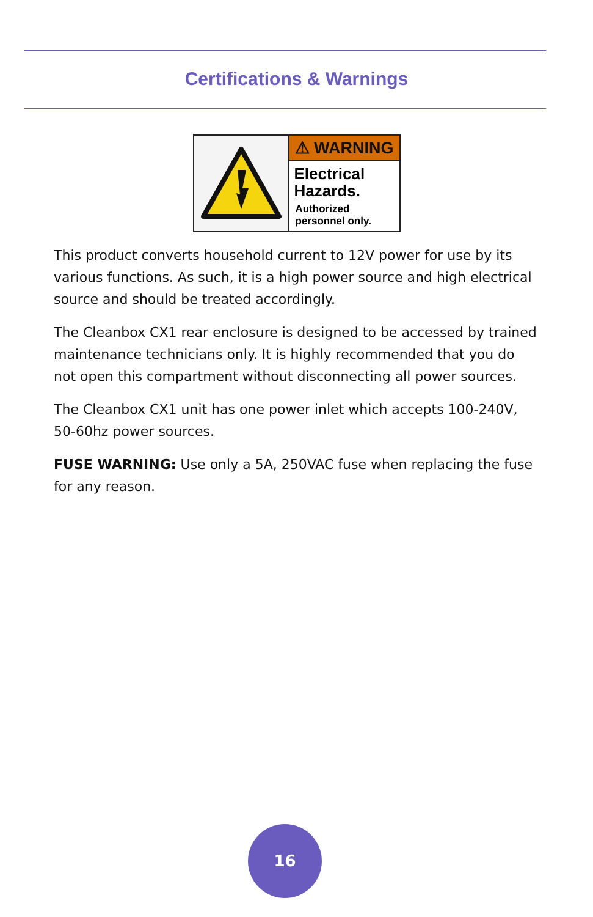Certifications & Warnings
⚠ WARNING
Electrical
Hazards.
Authorized
personnel only.
This product converts household current to 12V power for use by its various functions. As such, it is a high power source and high electrical source and should be treated accordingly.
The Cleanbox CX1 rear enclosure is designed to be accessed by trained maintenance technicians only. It is highly recommended that you do not open this compartment without disconnecting all power sources.
The Cleanbox CX1 unit has one power inlet which accepts 100-240V, 50-60hz power sources.
FUSE WARNING: Use only a 5A, 250VAC fuse when replacing the fuse for any reason.
16